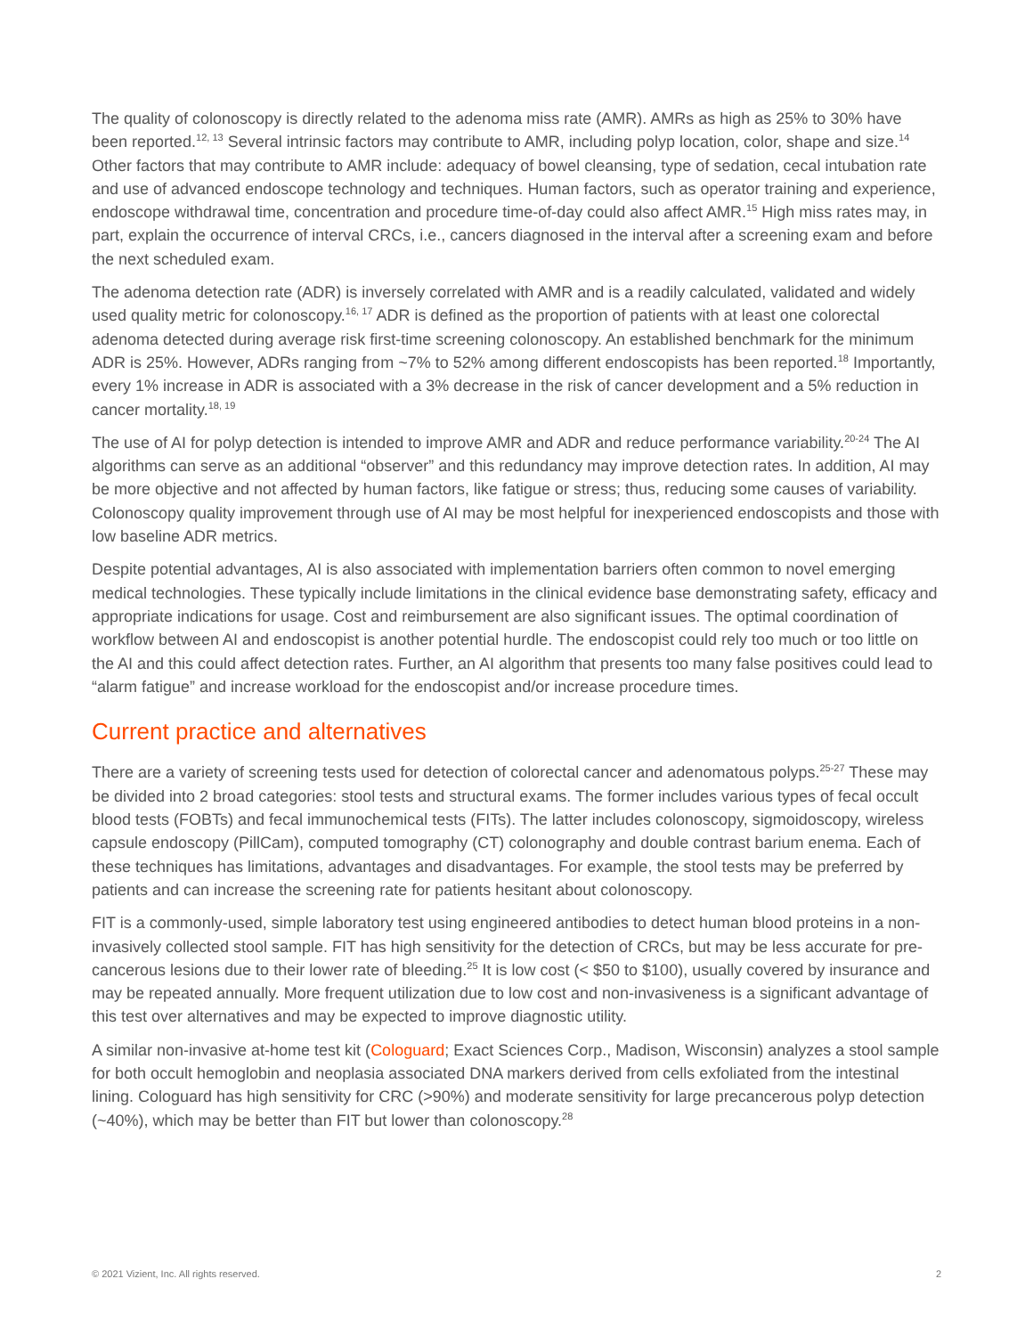The quality of colonoscopy is directly related to the adenoma miss rate (AMR). AMRs as high as 25% to 30% have been reported.<sup>12, 13</sup> Several intrinsic factors may contribute to AMR, including polyp location, color, shape and size.<sup>14</sup> Other factors that may contribute to AMR include: adequacy of bowel cleansing, type of sedation, cecal intubation rate and use of advanced endoscope technology and techniques. Human factors, such as operator training and experience, endoscope withdrawal time, concentration and procedure time-of-day could also affect AMR.<sup>15</sup> High miss rates may, in part, explain the occurrence of interval CRCs, i.e., cancers diagnosed in the interval after a screening exam and before the next scheduled exam.
The adenoma detection rate (ADR) is inversely correlated with AMR and is a readily calculated, validated and widely used quality metric for colonoscopy.<sup>16, 17</sup> ADR is defined as the proportion of patients with at least one colorectal adenoma detected during average risk first-time screening colonoscopy. An established benchmark for the minimum ADR is 25%. However, ADRs ranging from ~7% to 52% among different endoscopists has been reported.<sup>18</sup> Importantly, every 1% increase in ADR is associated with a 3% decrease in the risk of cancer development and a 5% reduction in cancer mortality.<sup>18, 19</sup>
The use of AI for polyp detection is intended to improve AMR and ADR and reduce performance variability.<sup>20-24</sup> The AI algorithms can serve as an additional “observer” and this redundancy may improve detection rates. In addition, AI may be more objective and not affected by human factors, like fatigue or stress; thus, reducing some causes of variability. Colonoscopy quality improvement through use of AI may be most helpful for inexperienced endoscopists and those with low baseline ADR metrics.
Despite potential advantages, AI is also associated with implementation barriers often common to novel emerging medical technologies. These typically include limitations in the clinical evidence base demonstrating safety, efficacy and appropriate indications for usage. Cost and reimbursement are also significant issues. The optimal coordination of workflow between AI and endoscopist is another potential hurdle. The endoscopist could rely too much or too little on the AI and this could affect detection rates. Further, an AI algorithm that presents too many false positives could lead to “alarm fatigue” and increase workload for the endoscopist and/or increase procedure times.
Current practice and alternatives
There are a variety of screening tests used for detection of colorectal cancer and adenomatous polyps.<sup>25-27</sup> These may be divided into 2 broad categories: stool tests and structural exams. The former includes various types of fecal occult blood tests (FOBTs) and fecal immunochemical tests (FITs). The latter includes colonoscopy, sigmoidoscopy, wireless capsule endoscopy (PillCam), computed tomography (CT) colonography and double contrast barium enema. Each of these techniques has limitations, advantages and disadvantages. For example, the stool tests may be preferred by patients and can increase the screening rate for patients hesitant about colonoscopy.
FIT is a commonly-used, simple laboratory test using engineered antibodies to detect human blood proteins in a non-invasively collected stool sample. FIT has high sensitivity for the detection of CRCs, but may be less accurate for pre-cancerous lesions due to their lower rate of bleeding.<sup>25</sup> It is low cost (< $50 to $100), usually covered by insurance and may be repeated annually. More frequent utilization due to low cost and non-invasiveness is a significant advantage of this test over alternatives and may be expected to improve diagnostic utility.
A similar non-invasive at-home test kit (Cologuard; Exact Sciences Corp., Madison, Wisconsin) analyzes a stool sample for both occult hemoglobin and neoplasia associated DNA markers derived from cells exfoliated from the intestinal lining. Cologuard has high sensitivity for CRC (>90%) and moderate sensitivity for large precancerous polyp detection (~40%), which may be better than FIT but lower than colonoscopy.<sup>28</sup>
© 2021 Vizient, Inc. All rights reserved. 2